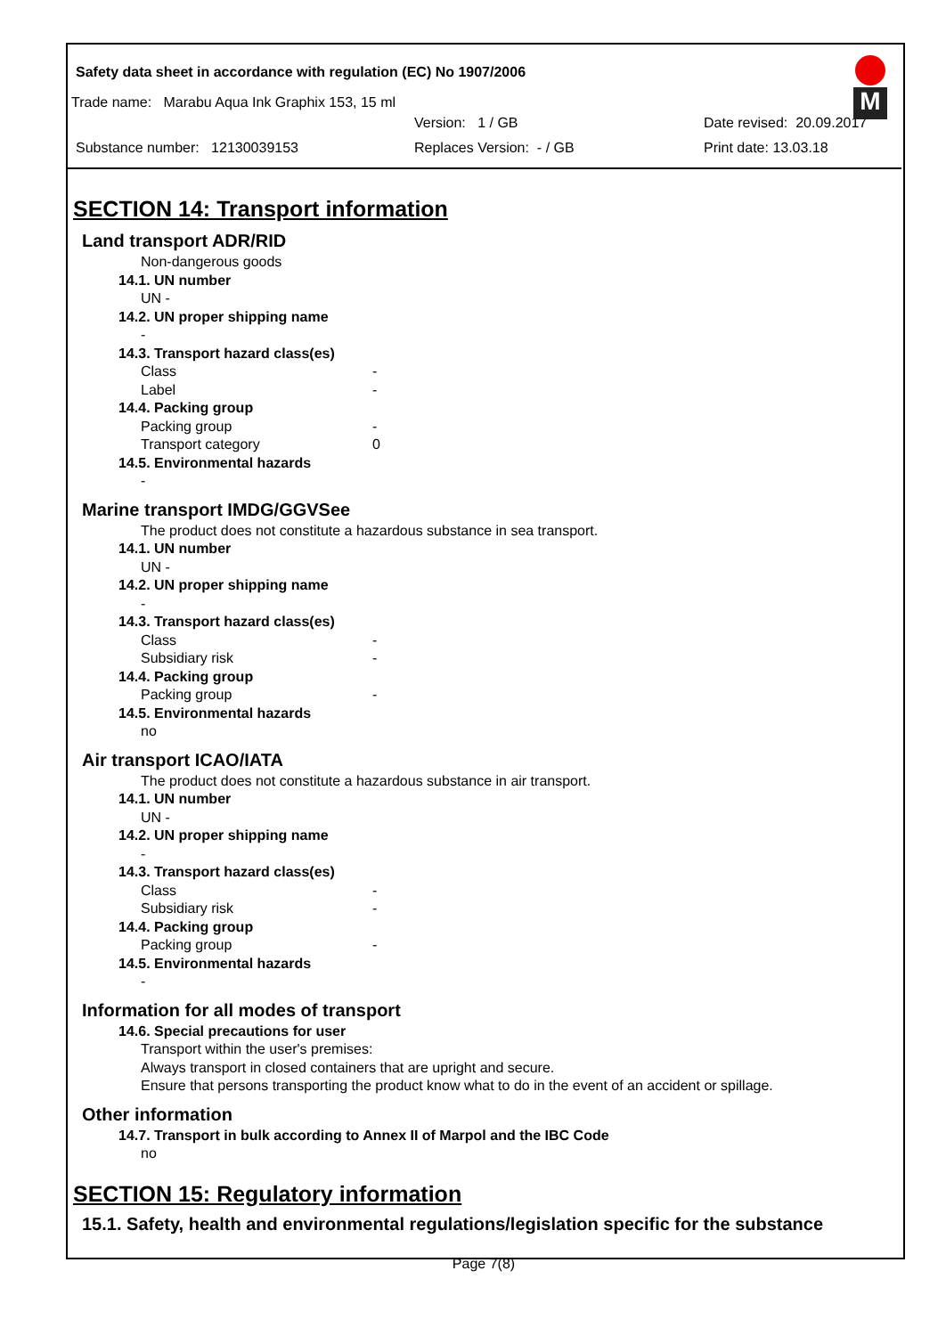Safety data sheet in accordance with regulation (EC) No 1907/2006
M
Trade name: Marabu Aqua Ink Graphix 153, 15 ml
Version: 1 / GB Date revised: 20.09.2017
Substance number: 12130039153 Replaces Version: - / GB Print date: 13.03.18
SECTION 14: Transport information
Land transport ADR/RID
Non-dangerous goods
14.1. UN number
UN -
14.2. UN proper shipping name
-
14.3. Transport hazard class(es)
Class -
Label -
14.4. Packing group
Packing group -
Transport category 0
14.5. Environmental hazards
-
Marine transport IMDG/GGVSee
The product does not constitute a hazardous substance in sea transport.
14.1. UN number
UN -
14.2. UN proper shipping name
-
14.3. Transport hazard class(es)
Class -
Subsidiary risk -
14.4. Packing group
Packing group -
14.5. Environmental hazards
no
Air transport ICAO/IATA
The product does not constitute a hazardous substance in air transport.
14.1. UN number
UN -
14.2. UN proper shipping name
-
14.3. Transport hazard class(es)
Class -
Subsidiary risk -
14.4. Packing group
Packing group -
14.5. Environmental hazards
-
Information for all modes of transport
14.6. Special precautions for user
Transport within the user's premises:
Always transport in closed containers that are upright and secure.
Ensure that persons transporting the product know what to do in the event of an accident or spillage.
Other information
14.7. Transport in bulk according to Annex II of Marpol and the IBC Code
no
SECTION 15: Regulatory information
15.1. Safety, health and environmental regulations/legislation specific for the substance
Page 7(8)